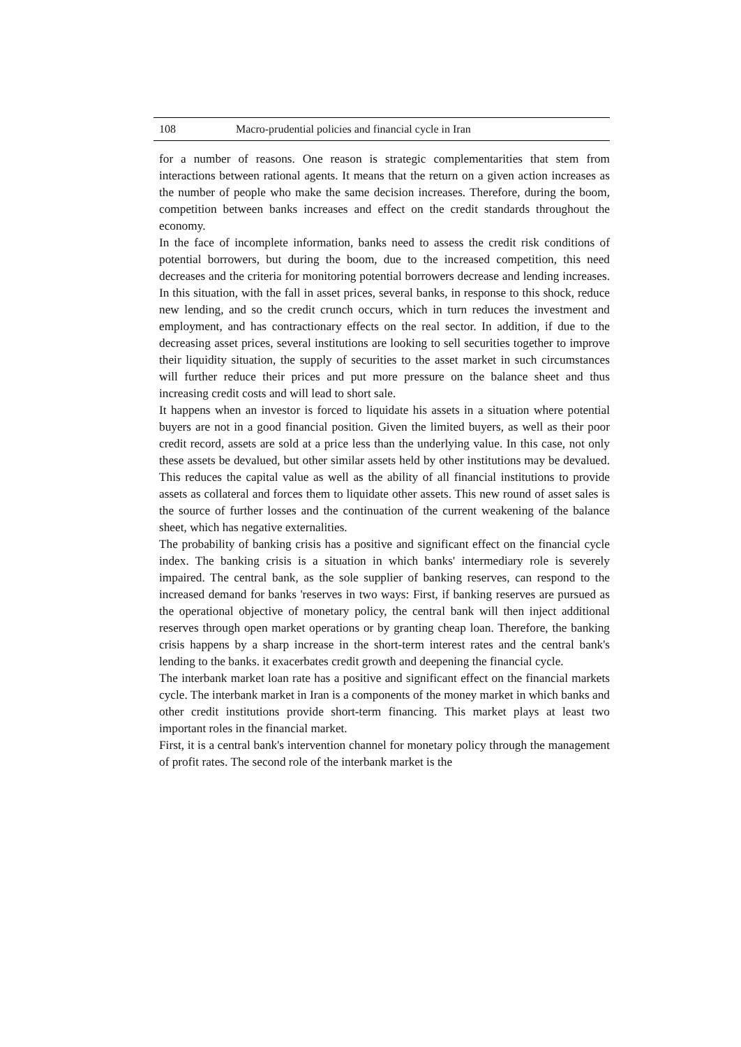108 Macro-prudential policies and financial cycle in Iran
for a number of reasons. One reason is strategic complementarities that stem from interactions between rational agents. It means that the return on a given action increases as the number of people who make the same decision increases. Therefore, during the boom, competition between banks increases and effect on the credit standards throughout the economy.
In the face of incomplete information, banks need to assess the credit risk conditions of potential borrowers, but during the boom, due to the increased competition, this need decreases and the criteria for monitoring potential borrowers decrease and lending increases. In this situation, with the fall in asset prices, several banks, in response to this shock, reduce new lending, and so the credit crunch occurs, which in turn reduces the investment and employment, and has contractionary effects on the real sector. In addition, if due to the decreasing asset prices, several institutions are looking to sell securities together to improve their liquidity situation, the supply of securities to the asset market in such circumstances will further reduce their prices and put more pressure on the balance sheet and thus increasing credit costs and will lead to short sale.
It happens when an investor is forced to liquidate his assets in a situation where potential buyers are not in a good financial position. Given the limited buyers, as well as their poor credit record, assets are sold at a price less than the underlying value. In this case, not only these assets be devalued, but other similar assets held by other institutions may be devalued. This reduces the capital value as well as the ability of all financial institutions to provide assets as collateral and forces them to liquidate other assets. This new round of asset sales is the source of further losses and the continuation of the current weakening of the balance sheet, which has negative externalities.
The probability of banking crisis has a positive and significant effect on the financial cycle index. The banking crisis is a situation in which banks' intermediary role is severely impaired. The central bank, as the sole supplier of banking reserves, can respond to the increased demand for banks 'reserves in two ways: First, if banking reserves are pursued as the operational objective of monetary policy, the central bank will then inject additional reserves through open market operations or by granting cheap loan. Therefore, the banking crisis happens by a sharp increase in the short-term interest rates and the central bank's lending to the banks. it exacerbates credit growth and deepening the financial cycle.
The interbank market loan rate has a positive and significant effect on the financial markets cycle. The interbank market in Iran is a components of the money market in which banks and other credit institutions provide short-term financing. This market plays at least two important roles in the financial market.
First, it is a central bank's intervention channel for monetary policy through the management of profit rates. The second role of the interbank market is the